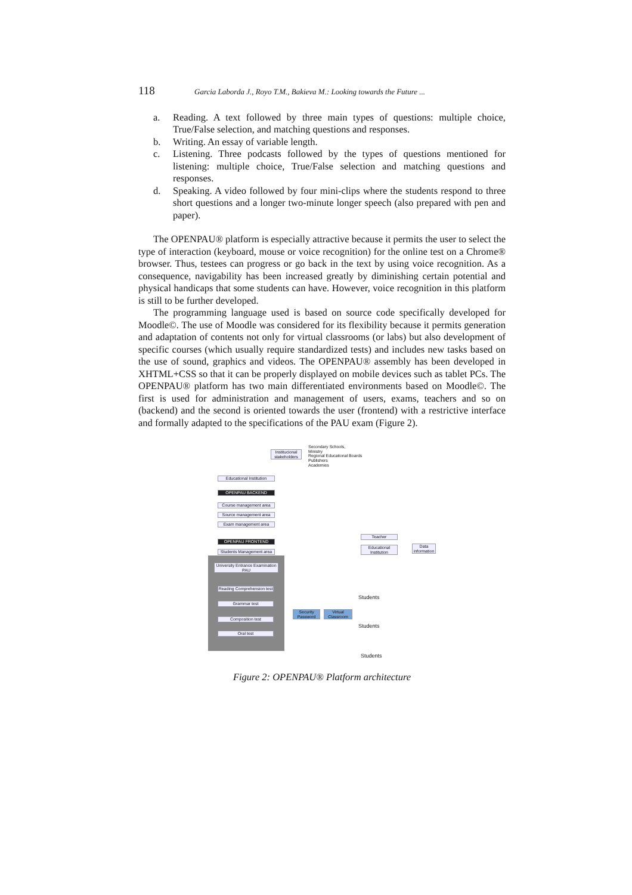118 Garcia Laborda J., Royo T.M., Bakieva M.: Looking towards the Future ...
a. Reading. A text followed by three main types of questions: multiple choice, True/False selection, and matching questions and responses.
b. Writing. An essay of variable length.
c. Listening. Three podcasts followed by the types of questions mentioned for listening: multiple choice, True/False selection and matching questions and responses.
d. Speaking. A video followed by four mini-clips where the students respond to three short questions and a longer two-minute longer speech (also prepared with pen and paper).
The OPENPAU® platform is especially attractive because it permits the user to select the type of interaction (keyboard, mouse or voice recognition) for the online test on a Chrome® browser. Thus, testees can progress or go back in the text by using voice recognition. As a consequence, navigability has been increased greatly by diminishing certain potential and physical handicaps that some students can have. However, voice recognition in this platform is still to be further developed.
The programming language used is based on source code specifically developed for Moodle©. The use of Moodle was considered for its flexibility because it permits generation and adaptation of contents not only for virtual classrooms (or labs) but also development of specific courses (which usually require standardized tests) and includes new tasks based on the use of sound, graphics and videos. The OPENPAU® assembly has been developed in XHTML+CSS so that it can be properly displayed on mobile devices such as tablet PCs. The OPENPAU® platform has two main differentiated environments based on Moodle©. The first is used for administration and management of users, exams, teachers and so on (backend) and the second is oriented towards the user (frontend) with a restrictive interface and formally adapted to the specifications of the PAU exam (Figure 2).
Institucional stakeholders
Secondary Schools,
Ministry
Regional Educational Boards
Publishers
Academies
Educational Institution
OPENPAU BACKEND
Course management area
Source management area
Exam management area
OPENPAU FRONTEND
Students Management area
University Entrance Examination PAU
Reading Comprehension test
Grammar test
Composition test
Oral test
Security Password
Virtual Classroom
Teacher
Educational Institution
Data information
Students
Students
Students
Figure 2: OPENPAU® Platform architecture